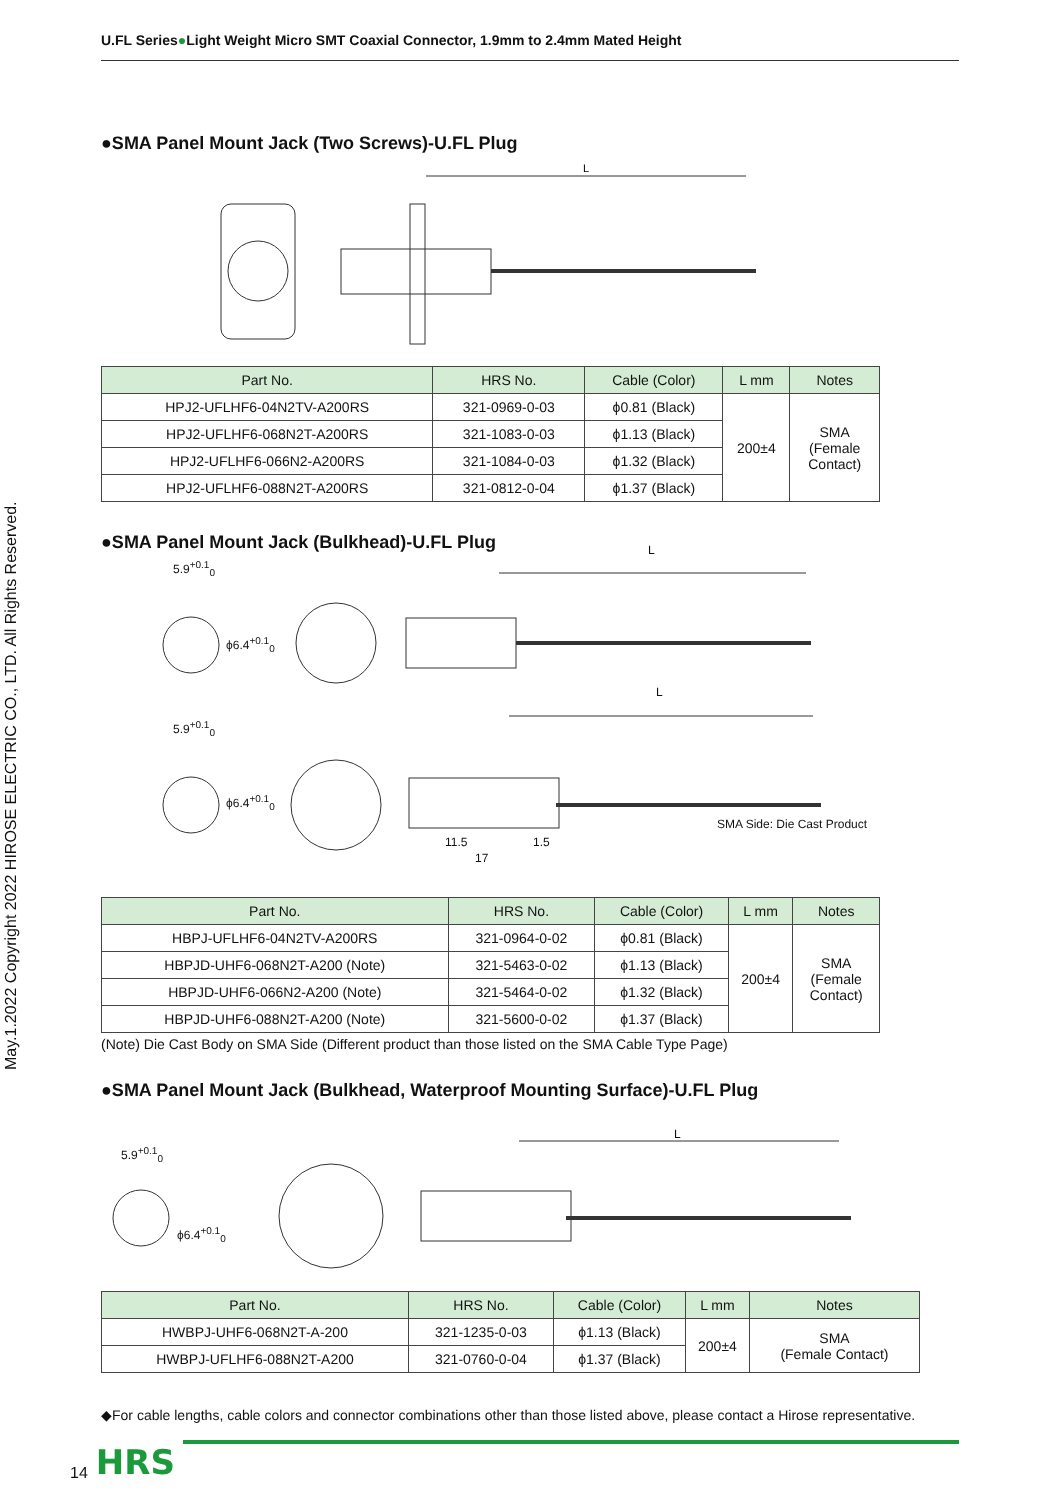May.1.2022 Copyright 2022 HIROSE ELECTRIC CO., LTD. All Rights Reserved.
U.FL Series●Light Weight Micro SMT Coaxial Connector, 1.9mm to 2.4mm Mated Height
●SMA Panel Mount Jack (Two Screws)-U.FL Plug
L
| Part No. | HRS No. | Cable (Color) | L mm | Notes |
| --- | --- | --- | --- | --- |
| HPJ2-UFLHF6-04N2TV-A200RS | 321-0969-0-03 | ϕ0.81 (Black) | 200±4 | SMA (Female Contact) |
| HPJ2-UFLHF6-068N2T-A200RS | 321-1083-0-03 | ϕ1.13 (Black) | | |
| HPJ2-UFLHF6-066N2-A200RS | 321-1084-0-03 | ϕ1.32 (Black) | | |
| HPJ2-UFLHF6-088N2T-A200RS | 321-0812-0-04 | ϕ1.37 (Black) | | |
●SMA Panel Mount Jack (Bulkhead)-U.FL Plug
5.9<sup>+0.1</sup><sub>0</sub>
L
ϕ6.4<sup>+0.1</sup><sub>0</sub>
5.9<sup>+0.1</sup><sub>0</sub>
L
ϕ6.4<sup>+0.1</sup><sub>0</sub>
SMA Side: Die Cast Product
11.5 1.5
17
| Part No. | HRS No. | Cable (Color) | L mm | Notes |
| --- | --- | --- | --- | --- |
| HBPJ-UFLHF6-04N2TV-A200RS | 321-0964-0-02 | ϕ0.81 (Black) | 200±4 | SMA (Female Contact) |
| HBPJD-UHF6-068N2T-A200 (Note) | 321-5463-0-02 | ϕ1.13 (Black) | | |
| HBPJD-UHF6-066N2-A200 (Note) | 321-5464-0-02 | ϕ1.32 (Black) | | |
| HBPJD-UHF6-088N2T-A200 (Note) | 321-5600-0-02 | ϕ1.37 (Black) | | |
(Note) Die Cast Body on SMA Side (Different product than those listed on the SMA Cable Type Page)
●SMA Panel Mount Jack (Bulkhead, Waterproof Mounting Surface)-U.FL Plug
5.9<sup>+0.1</sup><sub>0</sub>
L
ϕ6.4<sup>+0.1</sup><sub>0</sub>
| Part No. | HRS No. | Cable (Color) | L mm | Notes |
| --- | --- | --- | --- | --- |
| HWBPJ-UHF6-068N2T-A-200 | 321-1235-0-03 | ϕ1.13 (Black) | 200±4 | SMA (Female Contact) |
| HWBPJ-UFLHF6-088N2T-A200 | 321-0760-0-04 | ϕ1.37 (Black) | | |
◆For cable lengths, cable colors and connector combinations other than those listed above, please contact a Hirose representative.
14 HRS